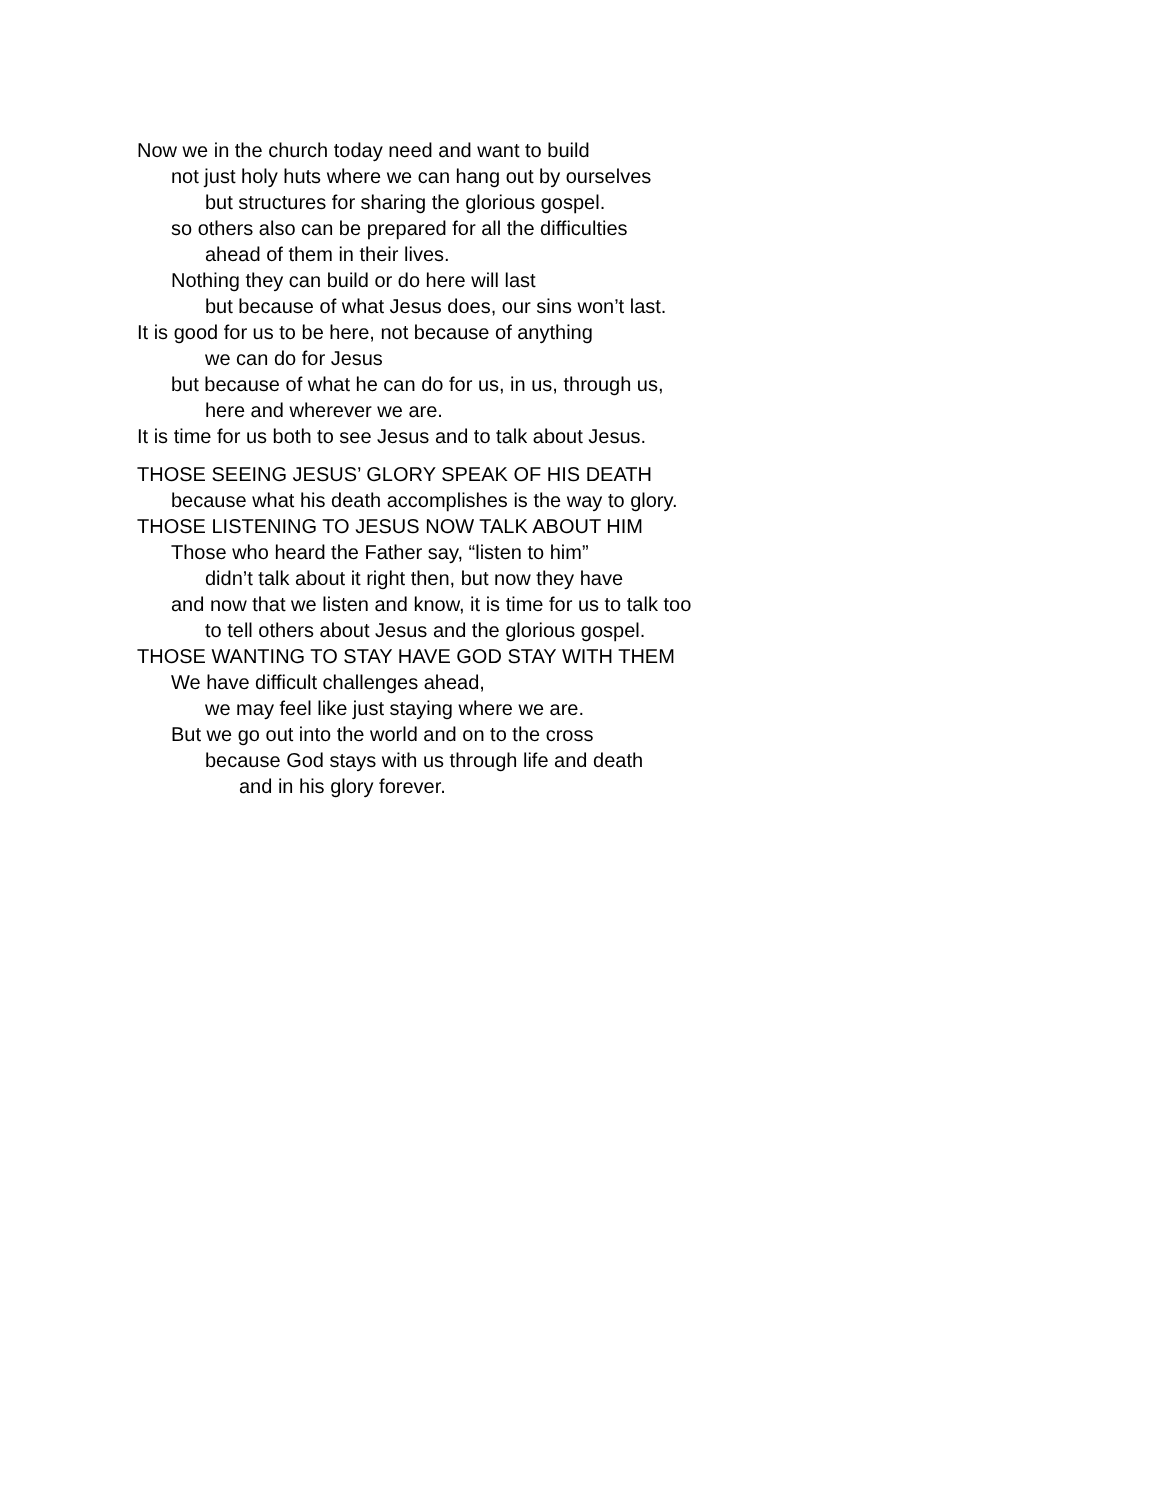Now we in the church today need and want to build
not just holy huts where we can hang out by ourselves
but structures for sharing the glorious gospel.
so others also can be prepared for all the difficulties
ahead of them in their lives.
Nothing they can build or do here will last
but because of what Jesus does, our sins won’t last.
It is good for us to be here, not because of anything
we can do for Jesus
but because of what he can do for us, in us, through us,
here and wherever we are.
It is time for us both to see Jesus and to talk about Jesus.
THOSE SEEING JESUS’ GLORY SPEAK OF HIS DEATH
because what his death accomplishes is the way to glory.
THOSE LISTENING TO JESUS NOW TALK ABOUT HIM
Those who heard the Father say, “listen to him”
didn’t talk about it right then, but now they have
and now that we listen and know, it is time for us to talk too
to tell others about Jesus and the glorious gospel.
THOSE WANTING TO STAY HAVE GOD STAY WITH THEM
We have difficult challenges ahead,
we may feel like just staying where we are.
But we go out into the world and on to the cross
because God stays with us through life and death
and in his glory forever.